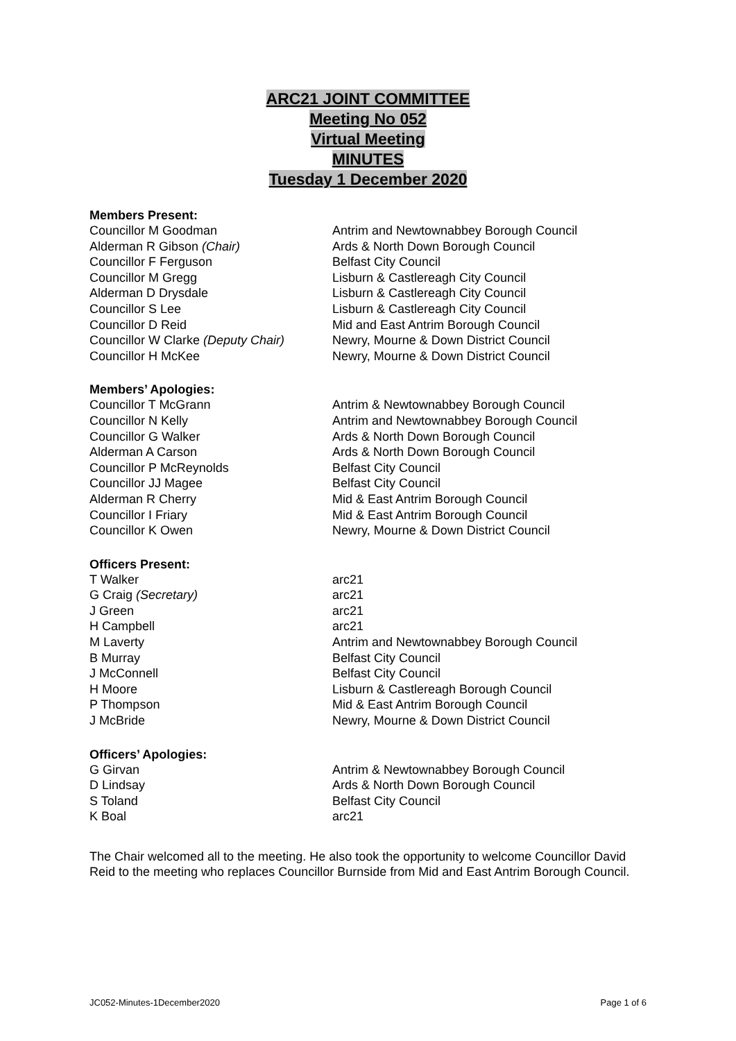ARC21 JOINT COMMITTEE
Meeting No 052
Virtual Meeting
MINUTES
Tuesday 1 December 2020
Members Present:
| Councillor M Goodman | Antrim and Newtownabbey Borough Council |
| Alderman R Gibson (Chair) | Ards & North Down Borough Council |
| Councillor F Ferguson | Belfast City Council |
| Councillor M Gregg | Lisburn & Castlereagh City Council |
| Alderman D Drysdale | Lisburn & Castlereagh City Council |
| Councillor S Lee | Lisburn & Castlereagh City Council |
| Councillor D Reid | Mid and East Antrim Borough Council |
| Councillor W Clarke (Deputy Chair) | Newry, Mourne & Down District Council |
| Councillor H McKee | Newry, Mourne & Down District Council |
Members’ Apologies:
| Councillor T McGrann | Antrim & Newtownabbey Borough Council |
| Councillor N Kelly | Antrim and Newtownabbey Borough Council |
| Councillor G Walker | Ards & North Down Borough Council |
| Alderman A Carson | Ards & North Down Borough Council |
| Councillor P McReynolds | Belfast City Council |
| Councillor JJ Magee | Belfast City Council |
| Alderman R Cherry | Mid & East Antrim Borough Council |
| Councillor I Friary | Mid & East Antrim Borough Council |
| Councillor K Owen | Newry, Mourne & Down District Council |
Officers Present:
| T Walker | arc21 |
| G Craig (Secretary) | arc21 |
| J Green | arc21 |
| H Campbell | arc21 |
| M Laverty | Antrim and Newtownabbey Borough Council |
| B Murray | Belfast City Council |
| J McConnell | Belfast City Council |
| H Moore | Lisburn & Castlereagh Borough Council |
| P Thompson | Mid & East Antrim Borough Council |
| J McBride | Newry, Mourne & Down District Council |
Officers’ Apologies:
| G Girvan | Antrim & Newtownabbey Borough Council |
| D Lindsay | Ards & North Down Borough Council |
| S Toland | Belfast City Council |
| K Boal | arc21 |
The Chair welcomed all to the meeting. He also took the opportunity to welcome Councillor David Reid to the meeting who replaces Councillor Burnside from Mid and East Antrim Borough Council.
JC052-Minutes-1December2020 Page 1 of 6